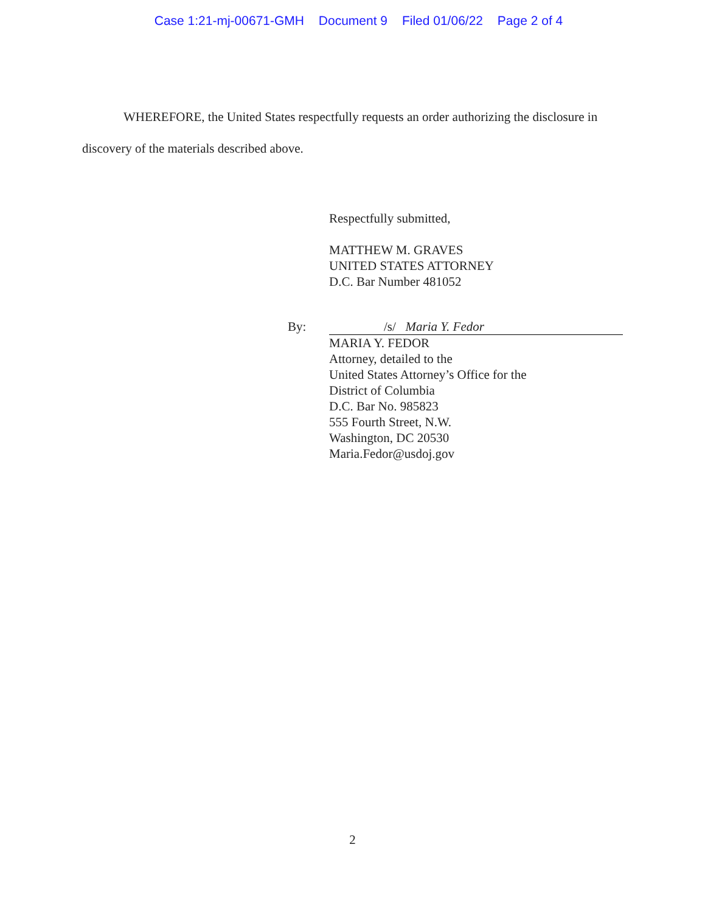Case 1:21-mj-00671-GMH Document 9 Filed 01/06/22 Page 2 of 4
WHEREFORE, the United States respectfully requests an order authorizing the disclosure in discovery of the materials described above.
Respectfully submitted,
MATTHEW M. GRAVES
UNITED STATES ATTORNEY
D.C. Bar Number 481052
By: /s/ Maria Y. Fedor
MARIA Y. FEDOR
Attorney, detailed to the
United States Attorney’s Office for the
District of Columbia
D.C. Bar No. 985823
555 Fourth Street, N.W.
Washington, DC 20530
Maria.Fedor@usdoj.gov
2